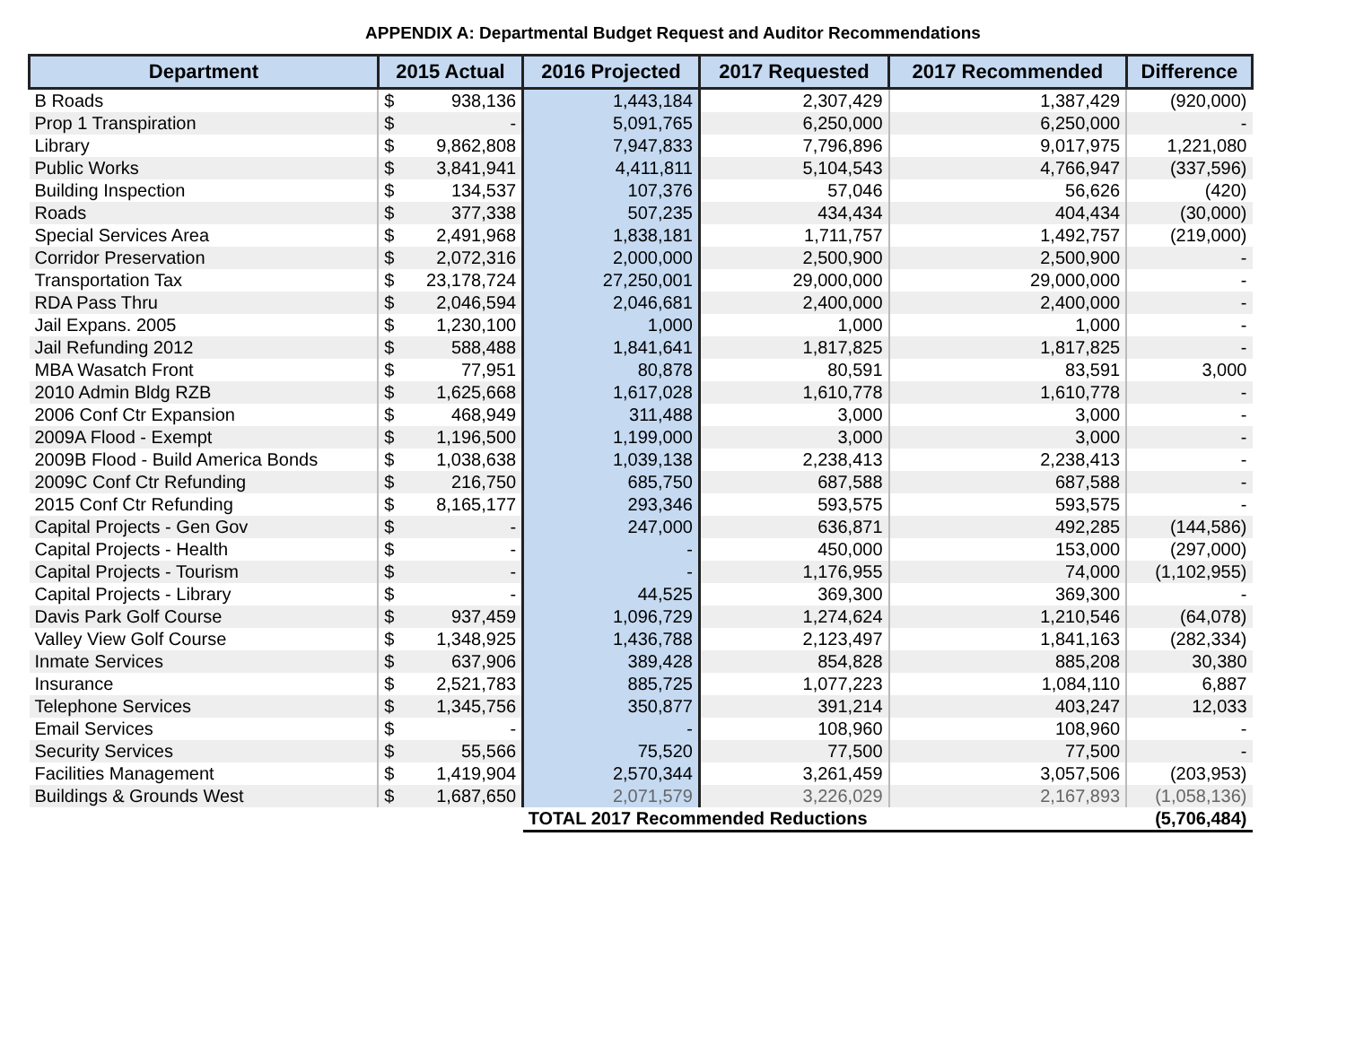APPENDIX A: Departmental Budget Request and Auditor Recommendations
| Department | 2015 Actual | | 2016 Projected | 2017 Requested | 2017 Recommended | Difference |
| --- | --- | --- | --- | --- | --- | --- |
| B Roads | $ | 938,136 | 1,443,184 | 2,307,429 | 1,387,429 | (920,000) |
| Prop 1 Transpiration | $ | - | 5,091,765 | 6,250,000 | 6,250,000 | - |
| Library | $ | 9,862,808 | 7,947,833 | 7,796,896 | 9,017,975 | 1,221,080 |
| Public Works | $ | 3,841,941 | 4,411,811 | 5,104,543 | 4,766,947 | (337,596) |
| Building Inspection | $ | 134,537 | 107,376 | 57,046 | 56,626 | (420) |
| Roads | $ | 377,338 | 507,235 | 434,434 | 404,434 | (30,000) |
| Special Services Area | $ | 2,491,968 | 1,838,181 | 1,711,757 | 1,492,757 | (219,000) |
| Corridor Preservation | $ | 2,072,316 | 2,000,000 | 2,500,900 | 2,500,900 | - |
| Transportation Tax | $ | 23,178,724 | 27,250,001 | 29,000,000 | 29,000,000 | - |
| RDA Pass Thru | $ | 2,046,594 | 2,046,681 | 2,400,000 | 2,400,000 | - |
| Jail Expans. 2005 | $ | 1,230,100 | 1,000 | 1,000 | 1,000 | - |
| Jail Refunding 2012 | $ | 588,488 | 1,841,641 | 1,817,825 | 1,817,825 | - |
| MBA Wasatch Front | $ | 77,951 | 80,878 | 80,591 | 83,591 | 3,000 |
| 2010 Admin Bldg RZB | $ | 1,625,668 | 1,617,028 | 1,610,778 | 1,610,778 | - |
| 2006 Conf Ctr Expansion | $ | 468,949 | 311,488 | 3,000 | 3,000 | - |
| 2009A Flood - Exempt | $ | 1,196,500 | 1,199,000 | 3,000 | 3,000 | - |
| 2009B Flood - Build America Bonds | $ | 1,038,638 | 1,039,138 | 2,238,413 | 2,238,413 | - |
| 2009C Conf Ctr Refunding | $ | 216,750 | 685,750 | 687,588 | 687,588 | - |
| 2015 Conf Ctr Refunding | $ | 8,165,177 | 293,346 | 593,575 | 593,575 | - |
| Capital Projects - Gen Gov | $ | - | 247,000 | 636,871 | 492,285 | (144,586) |
| Capital Projects - Health | $ | - | - | 450,000 | 153,000 | (297,000) |
| Capital Projects - Tourism | $ | - | - | 1,176,955 | 74,000 | (1,102,955) |
| Capital Projects - Library | $ | - | 44,525 | 369,300 | 369,300 | - |
| Davis Park Golf Course | $ | 937,459 | 1,096,729 | 1,274,624 | 1,210,546 | (64,078) |
| Valley View Golf Course | $ | 1,348,925 | 1,436,788 | 2,123,497 | 1,841,163 | (282,334) |
| Inmate Services | $ | 637,906 | 389,428 | 854,828 | 885,208 | 30,380 |
| Insurance | $ | 2,521,783 | 885,725 | 1,077,223 | 1,084,110 | 6,887 |
| Telephone Services | $ | 1,345,756 | 350,877 | 391,214 | 403,247 | 12,033 |
| Email Services | $ | - | - | 108,960 | 108,960 | - |
| Security Services | $ | 55,566 | 75,520 | 77,500 | 77,500 | - |
| Facilities Management | $ | 1,419,904 | 2,570,344 | 3,261,459 | 3,057,506 | (203,953) |
| Buildings & Grounds West | $ | 1,687,650 | 2,071,579 | 3,226,029 | 2,167,893 | (1,058,136) |
| | | | TOTAL 2017 Recommended Reductions | | | (5,706,484) |